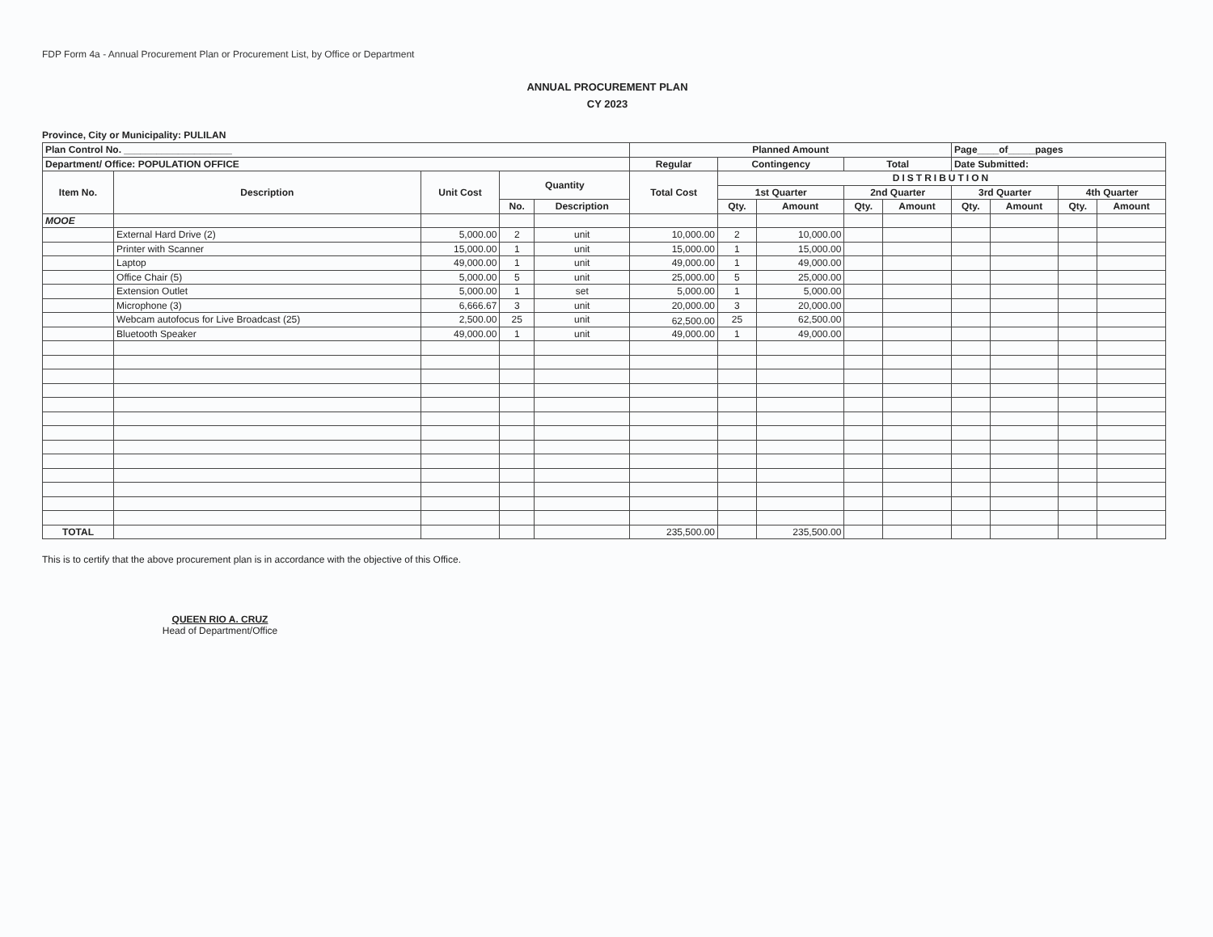FDP Form 4a - Annual Procurement Plan or Procurement List, by Office or Department
ANNUAL PROCUREMENT PLAN
CY 2023
Province, City or Municipality: PULILAN
| Plan Control No. ____________________ | | | | | Planned Amount | | | | | Page____of_____pages | | | |
| --- | --- | --- | --- | --- | --- | --- | --- | --- | --- | --- | --- | --- | --- |
| Department/ Office: POPULATION OFFICE | | | | | Regular | Contingency | | Total | | Date Submitted: | | | |
| Item No. | Description | Unit Cost | Quantity | | Total Cost | DISTRIBUTION | | | | | | | |
| | | | | | | 1st Quarter | | 2nd Quarter | | 3rd Quarter | | 4th Quarter | |
| | | | No. | Description | | Qty. | Amount | Qty. | Amount | Qty. | Amount | Qty. | Amount |
| MOOE | | | | | | | | | | | | | |
| | External Hard Drive (2) | 5,000.00 | 2 | unit | 10,000.00 | 2 | 10,000.00 | | | | | | |
| | Printer with Scanner | 15,000.00 | 1 | unit | 15,000.00 | 1 | 15,000.00 | | | | | | |
| | Laptop | 49,000.00 | 1 | unit | 49,000.00 | 1 | 49,000.00 | | | | | | |
| | Office Chair (5) | 5,000.00 | 5 | unit | 25,000.00 | 5 | 25,000.00 | | | | | | |
| | Extension Outlet | 5,000.00 | 1 | set | 5,000.00 | 1 | 5,000.00 | | | | | | |
| | Microphone (3) | 6,666.67 | 3 | unit | 20,000.00 | 3 | 20,000.00 | | | | | | |
| | Webcam autofocus for Live Broadcast (25) | 2,500.00 | 25 | unit | 62,500.00 | 25 | 62,500.00 | | | | | | |
| | Bluetooth Speaker | 49,000.00 | 1 | unit | 49,000.00 | 1 | 49,000.00 | | | | | | |
| TOTAL | | | | | 235,500.00 | | 235,500.00 | | | | | | |
This is to certify that the above procurement plan is in accordance with the objective of this Office.
QUEEN RIO A. CRUZ
Head of Department/Office